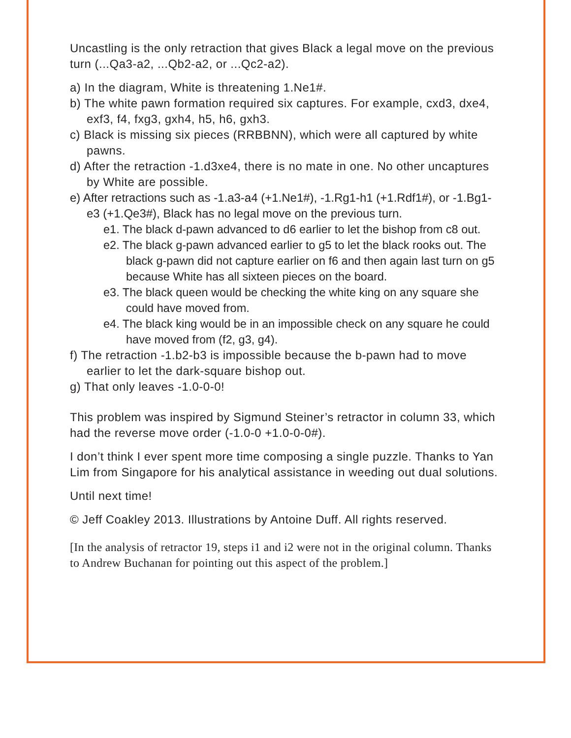Uncastling is the only retraction that gives Black a legal move on the previous turn (...Qa3-a2, ...Qb2-a2, or ...Qc2-a2).
a) In the diagram, White is threatening 1.Ne1#.
b) The white pawn formation required six captures. For example, cxd3, dxe4, exf3, f4, fxg3, gxh4, h5, h6, gxh3.
c) Black is missing six pieces (RRBBNN), which were all captured by white pawns.
d) After the retraction -1.d3xe4, there is no mate in one. No other uncaptures by White are possible.
e) After retractions such as -1.a3-a4 (+1.Ne1#), -1.Rg1-h1 (+1.Rdf1#), or -1.Bg1-e3 (+1.Qe3#), Black has no legal move on the previous turn.
e1. The black d-pawn advanced to d6 earlier to let the bishop from c8 out.
e2. The black g-pawn advanced earlier to g5 to let the black rooks out. The black g-pawn did not capture earlier on f6 and then again last turn on g5 because White has all sixteen pieces on the board.
e3. The black queen would be checking the white king on any square she could have moved from.
e4. The black king would be in an impossible check on any square he could have moved from (f2, g3, g4).
f) The retraction -1.b2-b3 is impossible because the b-pawn had to move earlier to let the dark-square bishop out.
g) That only leaves -1.0-0-0!
This problem was inspired by Sigmund Steiner’s retractor in column 33, which had the reverse move order (-1.0-0 +1.0-0-0#).
I don’t think I ever spent more time composing a single puzzle. Thanks to Yan Lim from Singapore for his analytical assistance in weeding out dual solutions.
Until next time!
© Jeff Coakley 2013. Illustrations by Antoine Duff. All rights reserved.
[In the analysis of retractor 19, steps i1 and i2 were not in the original column. Thanks to Andrew Buchanan for pointing out this aspect of the problem.]